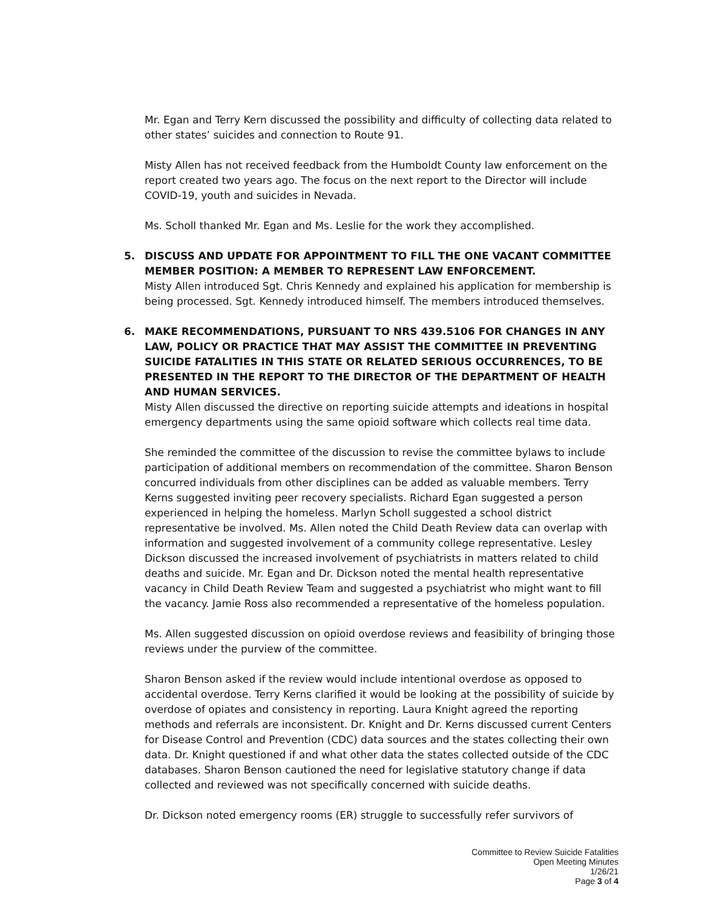Mr. Egan and Terry Kern discussed the possibility and difficulty of collecting data related to other states’ suicides and connection to Route 91.
Misty Allen has not received feedback from the Humboldt County law enforcement on the report created two years ago. The focus on the next report to the Director will include COVID-19, youth and suicides in Nevada.
Ms. Scholl thanked Mr. Egan and Ms. Leslie for the work they accomplished.
5. DISCUSS AND UPDATE FOR APPOINTMENT TO FILL THE ONE VACANT COMMITTEE MEMBER POSITION: A MEMBER TO REPRESENT LAW ENFORCEMENT.
Misty Allen introduced Sgt. Chris Kennedy and explained his application for membership is being processed. Sgt. Kennedy introduced himself. The members introduced themselves.
6. MAKE RECOMMENDATIONS, PURSUANT TO NRS 439.5106 FOR CHANGES IN ANY LAW, POLICY OR PRACTICE THAT MAY ASSIST THE COMMITTEE IN PREVENTING SUICIDE FATALITIES IN THIS STATE OR RELATED SERIOUS OCCURRENCES, TO BE PRESENTED IN THE REPORT TO THE DIRECTOR OF THE DEPARTMENT OF HEALTH AND HUMAN SERVICES.
Misty Allen discussed the directive on reporting suicide attempts and ideations in hospital emergency departments using the same opioid software which collects real time data.
She reminded the committee of the discussion to revise the committee bylaws to include participation of additional members on recommendation of the committee. Sharon Benson concurred individuals from other disciplines can be added as valuable members. Terry Kerns suggested inviting peer recovery specialists. Richard Egan suggested a person experienced in helping the homeless. Marlyn Scholl suggested a school district representative be involved. Ms. Allen noted the Child Death Review data can overlap with information and suggested involvement of a community college representative. Lesley Dickson discussed the increased involvement of psychiatrists in matters related to child deaths and suicide. Mr. Egan and Dr. Dickson noted the mental health representative vacancy in Child Death Review Team and suggested a psychiatrist who might want to fill the vacancy. Jamie Ross also recommended a representative of the homeless population.
Ms. Allen suggested discussion on opioid overdose reviews and feasibility of bringing those reviews under the purview of the committee.
Sharon Benson asked if the review would include intentional overdose as opposed to accidental overdose. Terry Kerns clarified it would be looking at the possibility of suicide by overdose of opiates and consistency in reporting. Laura Knight agreed the reporting methods and referrals are inconsistent. Dr. Knight and Dr. Kerns discussed current Centers for Disease Control and Prevention (CDC) data sources and the states collecting their own data. Dr. Knight questioned if and what other data the states collected outside of the CDC databases. Sharon Benson cautioned the need for legislative statutory change if data collected and reviewed was not specifically concerned with suicide deaths.
Dr. Dickson noted emergency rooms (ER) struggle to successfully refer survivors of
Committee to Review Suicide Fatalities
Open Meeting Minutes
1/26/21
Page 3 of 4